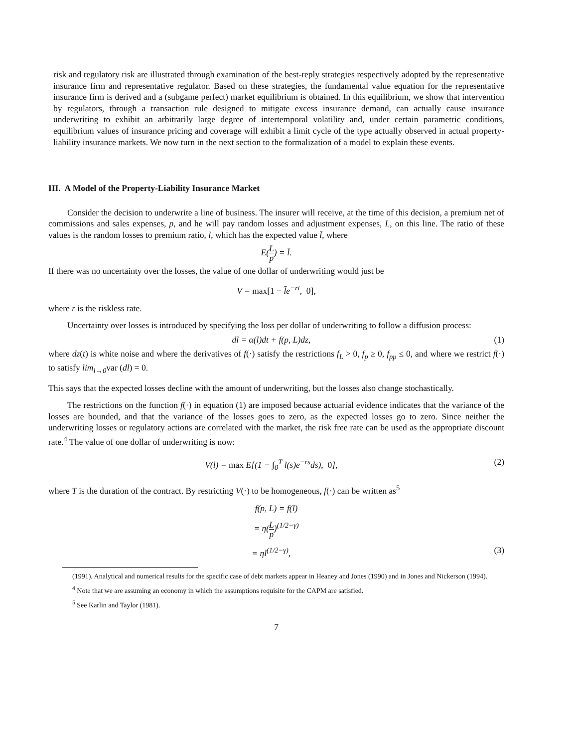risk and regulatory risk are illustrated through examination of the best-reply strategies respectively adopted by the representative insurance firm and representative regulator. Based on these strategies, the fundamental value equation for the representative insurance firm is derived and a (subgame perfect) market equilibrium is obtained. In this equilibrium, we show that intervention by regulators, through a transaction rule designed to mitigate excess insurance demand, can actually cause insurance underwriting to exhibit an arbitrarily large degree of intertemporal volatility and, under certain parametric conditions, equilibrium values of insurance pricing and coverage will exhibit a limit cycle of the type actually observed in actual property-liability insurance markets. We now turn in the next section to the formalization of a model to explain these events.
III. A Model of the Property-Liability Insurance Market
Consider the decision to underwrite a line of business. The insurer will receive, at the time of this decision, a premium net of commissions and sales expenses, p, and he will pay random losses and adjustment expenses, L, on this line. The ratio of these values is the random losses to premium ratio, l, which has the expected value l̄, where
E(L p) = l̄.
If there was no uncertainty over the losses, the value of one dollar of underwriting would just be
V = max[1 − l̄e<sup>−rt</sup>, 0],
where r is the riskless rate.
Uncertainty over losses is introduced by specifying the loss per dollar of underwriting to follow a diffusion process:
dl = α(l)dt + f(p, L)dz, (1)
where dz(t) is white noise and where the derivatives of f(·) satisfy the restrictions f<sub>L</sub> > 0, f<sub>p</sub> ≥ 0, f<sub>pp</sub> ≤ 0, and where we restrict f(·) to satisfy lim<sub>l→0</sub>var (dl) = 0.
This says that the expected losses decline with the amount of underwriting, but the losses also change stochastically.
The restrictions on the function f(·) in equation (1) are imposed because actuarial evidence indicates that the variance of the losses are bounded, and that the variance of the losses goes to zero, as the expected losses go to zero. Since neither the underwriting losses or regulatory actions are correlated with the market, the risk free rate can be used as the appropriate discount rate.<sup>4</sup> The value of one dollar of underwriting is now:
V(l) = max E[(1 − ∫<sub>0</sub><sup>T</sup> l(s)e<sup>−rs</sup>ds), 0],
(2)
where T is the duration of the contract. By restricting V(·) to be homogeneous, f(·) can be written as<sup>5</sup>
f(p, L) = f(l)
= η(L p)<sup>(1/2−γ)</sup>
= ηl<sup>(1/2−γ)</sup>, (3)
(1991). Analytical and numerical results for the specific case of debt markets appear in Heaney and Jones (1990) and in Jones and Nickerson (1994).
<sup>4</sup> Note that we are assuming an economy in which the assumptions requisite for the CAPM are satisfied.
<sup>5</sup> See Karlin and Taylor (1981).
7